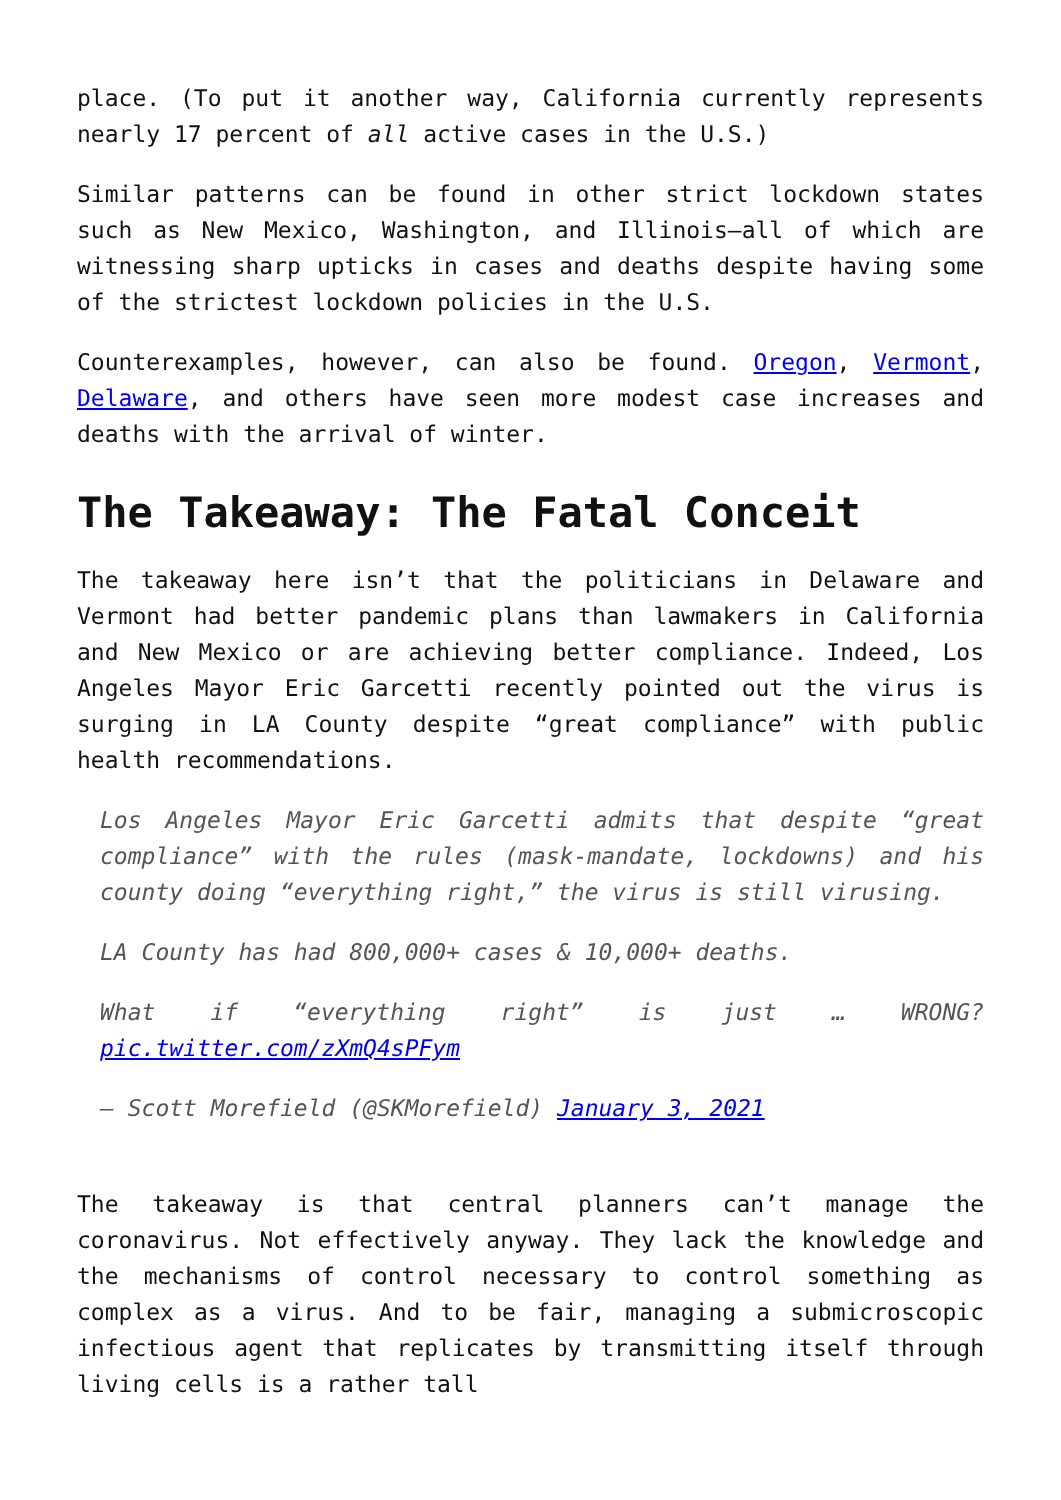place. (To put it another way, California currently represents nearly 17 percent of all active cases in the U.S.)
Similar patterns can be found in other strict lockdown states such as New Mexico, Washington, and Illinois—all of which are witnessing sharp upticks in cases and deaths despite having some of the strictest lockdown policies in the U.S.
Counterexamples, however, can also be found. Oregon, Vermont, Delaware, and others have seen more modest case increases and deaths with the arrival of winter.
The Takeaway: The Fatal Conceit
The takeaway here isn’t that the politicians in Delaware and Vermont had better pandemic plans than lawmakers in California and New Mexico or are achieving better compliance. Indeed, Los Angeles Mayor Eric Garcetti recently pointed out the virus is surging in LA County despite “great compliance” with public health recommendations.
Los Angeles Mayor Eric Garcetti admits that despite “great compliance” with the rules (mask-mandate, lockdowns) and his county doing “everything right,” the virus is still virusing.
LA County has had 800,000+ cases & 10,000+ deaths.
What if “everything right” is just … WRONG? pic.twitter.com/zXmQ4sPFym
— Scott Morefield (@SKMorefield) January 3, 2021
The takeaway is that central planners can’t manage the coronavirus. Not effectively anyway. They lack the knowledge and the mechanisms of control necessary to control something as complex as a virus. And to be fair, managing a submicroscopic infectious agent that replicates by transmitting itself through living cells is a rather tall